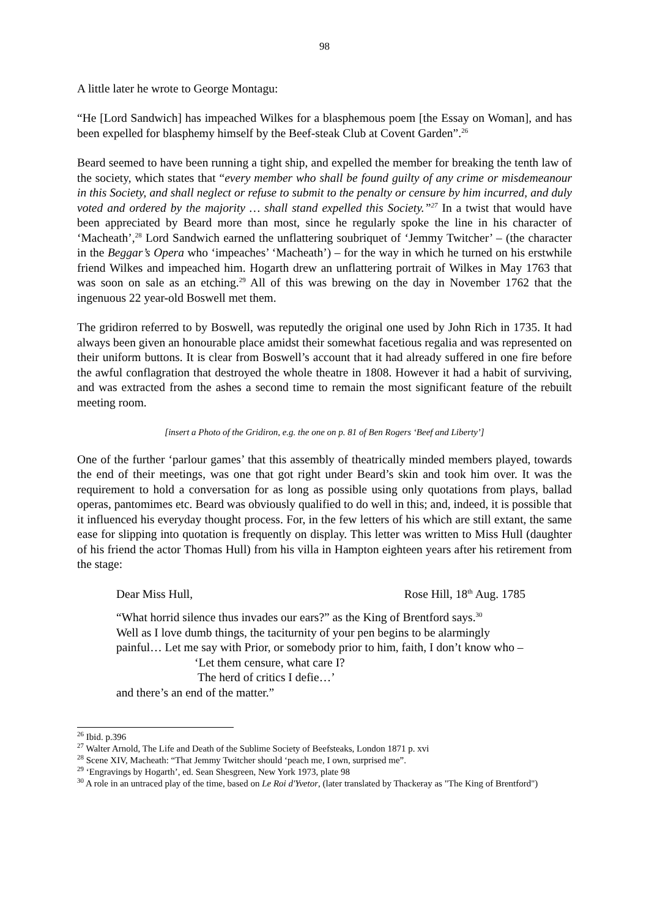98
A little later he wrote to George Montagu:
“He [Lord Sandwich] has impeached Wilkes for a blasphemous poem [the Essay on Woman], and has been expelled for blasphemy himself by the Beef-steak Club at Covent Garden”.<sup>26</sup>
Beard seemed to have been running a tight ship, and expelled the member for breaking the tenth law of the society, which states that “every member who shall be found guilty of any crime or misdemeanour in this Society, and shall neglect or refuse to submit to the penalty or censure by him incurred, and duly voted and ordered by the majority … shall stand expelled this Society.”<sup>27</sup> In a twist that would have been appreciated by Beard more than most, since he regularly spoke the line in his character of ‘Macheath’,<sup>28</sup> Lord Sandwich earned the unflattering soubriquet of ‘Jemmy Twitcher’ – (the character in the Beggar’s Opera who ‘impeaches’ ‘Macheath’) – for the way in which he turned on his erstwhile friend Wilkes and impeached him. Hogarth drew an unflattering portrait of Wilkes in May 1763 that was soon on sale as an etching.<sup>29</sup> All of this was brewing on the day in November 1762 that the ingenuous 22 year-old Boswell met them.
The gridiron referred to by Boswell, was reputedly the original one used by John Rich in 1735. It had always been given an honourable place amidst their somewhat facetious regalia and was represented on their uniform buttons. It is clear from Boswell’s account that it had already suffered in one fire before the awful conflagration that destroyed the whole theatre in 1808. However it had a habit of surviving, and was extracted from the ashes a second time to remain the most significant feature of the rebuilt meeting room.
[insert a Photo of the Gridiron, e.g. the one on p. 81 of Ben Rogers ‘Beef and Liberty’]
One of the further ‘parlour games’ that this assembly of theatrically minded members played, towards the end of their meetings, was one that got right under Beard’s skin and took him over. It was the requirement to hold a conversation for as long as possible using only quotations from plays, ballad operas, pantomimes etc. Beard was obviously qualified to do well in this; and, indeed, it is possible that it influenced his everyday thought process. For, in the few letters of his which are still extant, the same ease for slipping into quotation is frequently on display. This letter was written to Miss Hull (daughter of his friend the actor Thomas Hull) from his villa in Hampton eighteen years after his retirement from the stage:
Dear Miss Hull, Rose Hill, 18<sup>th</sup> Aug. 1785
“What horrid silence thus invades our ears?” as the King of Brentford says.<sup>30</sup>
Well as I love dumb things, the taciturnity of your pen begins to be alarmingly
painful… Let me say with Prior, or somebody prior to him, faith, I don’t know who –
‘Let them censure, what care I?
The herd of critics I defie…’
and there’s an end of the matter.”
<sup>26</sup> Ibid. p.396
<sup>27</sup> Walter Arnold, The Life and Death of the Sublime Society of Beefsteaks, London 1871 p. xvi
<sup>28</sup> Scene XIV, Macheath: “That Jemmy Twitcher should ‘peach me, I own, surprised me”.
<sup>29</sup> ‘Engravings by Hogarth’, ed. Sean Shesgreen, New York 1973, plate 98
<sup>30</sup> A role in an untraced play of the time, based on Le Roi d'Yvetor, (later translated by Thackeray as "The King of Brentford")